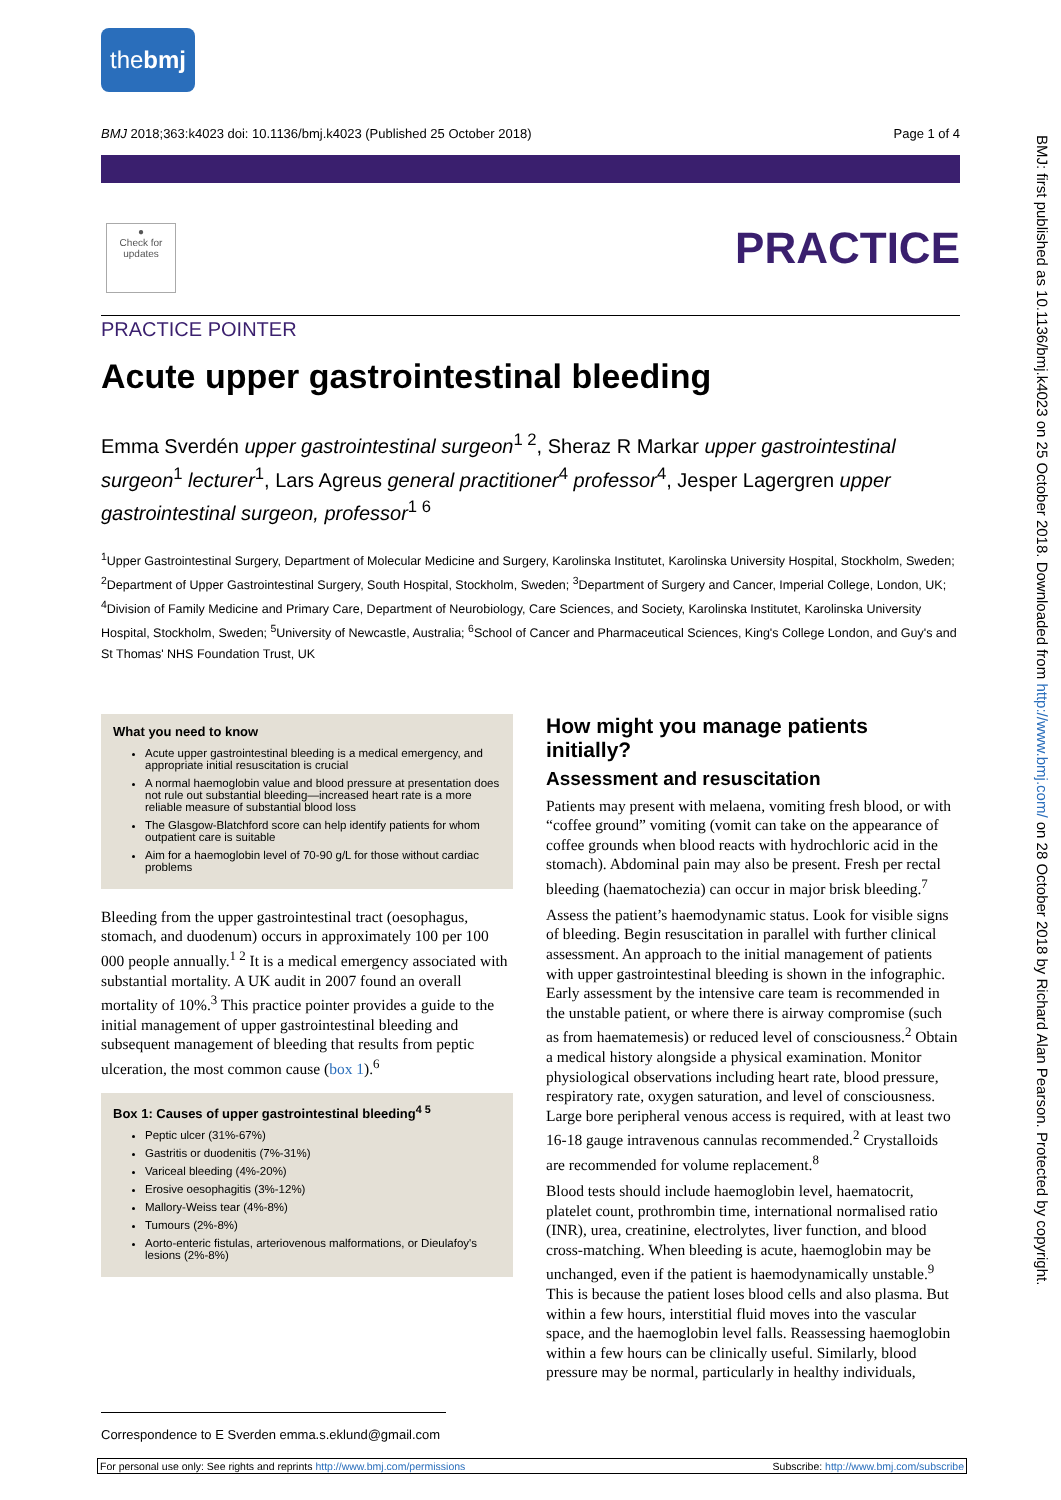thebmj
BMJ 2018;363:k4023 doi: 10.1136/bmj.k4023 (Published 25 October 2018) Page 1 of 4
●
Check for updates
PRACTICE
PRACTICE POINTER
Acute upper gastrointestinal bleeding
Emma Sverdén upper gastrointestinal surgeon<sup>1 2</sup>, Sheraz R Markar upper gastrointestinal surgeon<sup>1</sup> lecturer<sup>1</sup>, Lars Agreus general practitioner<sup>4</sup> professor<sup>4</sup>, Jesper Lagergren upper gastrointestinal surgeon, professor<sup>1 6</sup>
<sup>1</sup> Upper Gastrointestinal Surgery, Department of Molecular Medicine and Surgery, Karolinska Institutet, Karolinska University Hospital, Stockholm, Sweden; <sup>2</sup>Department of Upper Gastrointestinal Surgery, South Hospital, Stockholm, Sweden; <sup>3</sup>Department of Surgery and Cancer, Imperial College, London, UK; <sup>4</sup>Division of Family Medicine and Primary Care, Department of Neurobiology, Care Sciences, and Society, Karolinska Institutet, Karolinska University Hospital, Stockholm, Sweden; <sup>5</sup>University of Newcastle, Australia; <sup>6</sup>School of Cancer and Pharmaceutical Sciences, King's College London, and Guy's and St Thomas' NHS Foundation Trust, UK
What you need to know
Acute upper gastrointestinal bleeding is a medical emergency, and appropriate initial resuscitation is crucial
A normal haemoglobin value and blood pressure at presentation does not rule out substantial bleeding—increased heart rate is a more reliable measure of substantial blood loss
The Glasgow-Blatchford score can help identify patients for whom outpatient care is suitable
Aim for a haemoglobin level of 70-90 g/L for those without cardiac problems
Bleeding from the upper gastrointestinal tract (oesophagus, stomach, and duodenum) occurs in approximately 100 per 100 000 people annually.<sup>1 2</sup> It is a medical emergency associated with substantial mortality. A UK audit in 2007 found an overall mortality of 10%.<sup>3</sup> This practice pointer provides a guide to the initial management of upper gastrointestinal bleeding and subsequent management of bleeding that results from peptic ulceration, the most common cause (box 1).<sup>6</sup>
Box 1: Causes of upper gastrointestinal bleeding<sup>4 5</sup>
Peptic ulcer (31%-67%)
Gastritis or duodenitis (7%-31%)
Variceal bleeding (4%-20%)
Erosive oesophagitis (3%-12%)
Mallory-Weiss tear (4%-8%)
Tumours (2%-8%)
Aorto-enteric fistulas, arteriovenous malformations, or Dieulafoy's lesions (2%-8%)
How might you manage patients initially?
Assessment and resuscitation
Patients may present with melaena, vomiting fresh blood, or with “coffee ground” vomiting (vomit can take on the appearance of coffee grounds when blood reacts with hydrochloric acid in the stomach). Abdominal pain may also be present. Fresh per rectal bleeding (haematochezia) can occur in major brisk bleeding.<sup>7</sup>
Assess the patient’s haemodynamic status. Look for visible signs of bleeding. Begin resuscitation in parallel with further clinical assessment. An approach to the initial management of patients with upper gastrointestinal bleeding is shown in the infographic. Early assessment by the intensive care team is recommended in the unstable patient, or where there is airway compromise (such as from haematemesis) or reduced level of consciousness.<sup>2</sup> Obtain a medical history alongside a physical examination. Monitor physiological observations including heart rate, blood pressure, respiratory rate, oxygen saturation, and level of consciousness. Large bore peripheral venous access is required, with at least two 16-18 gauge intravenous cannulas recommended.<sup>2</sup> Crystalloids are recommended for volume replacement.<sup>8</sup>
Blood tests should include haemoglobin level, haematocrit, platelet count, prothrombin time, international normalised ratio (INR), urea, creatinine, electrolytes, liver function, and blood cross-matching. When bleeding is acute, haemoglobin may be unchanged, even if the patient is haemodynamically unstable.<sup>9</sup> This is because the patient loses blood cells and also plasma. But within a few hours, interstitial fluid moves into the vascular space, and the haemoglobin level falls. Reassessing haemoglobin within a few hours can be clinically useful. Similarly, blood pressure may be normal, particularly in healthy individuals,
BMJ: first published as 10.1136/bmj.k4023 on 25 October 2018. Downloaded from http://www.bmj.com/ on 28 October 2018 by Richard Alan Pearson. Protected by copyright.
Correspondence to E Sverden emma.s.eklund@gmail.com
For personal use only: See rights and reprints http://www.bmj.com/permissions Subscribe: http://www.bmj.com/subscribe